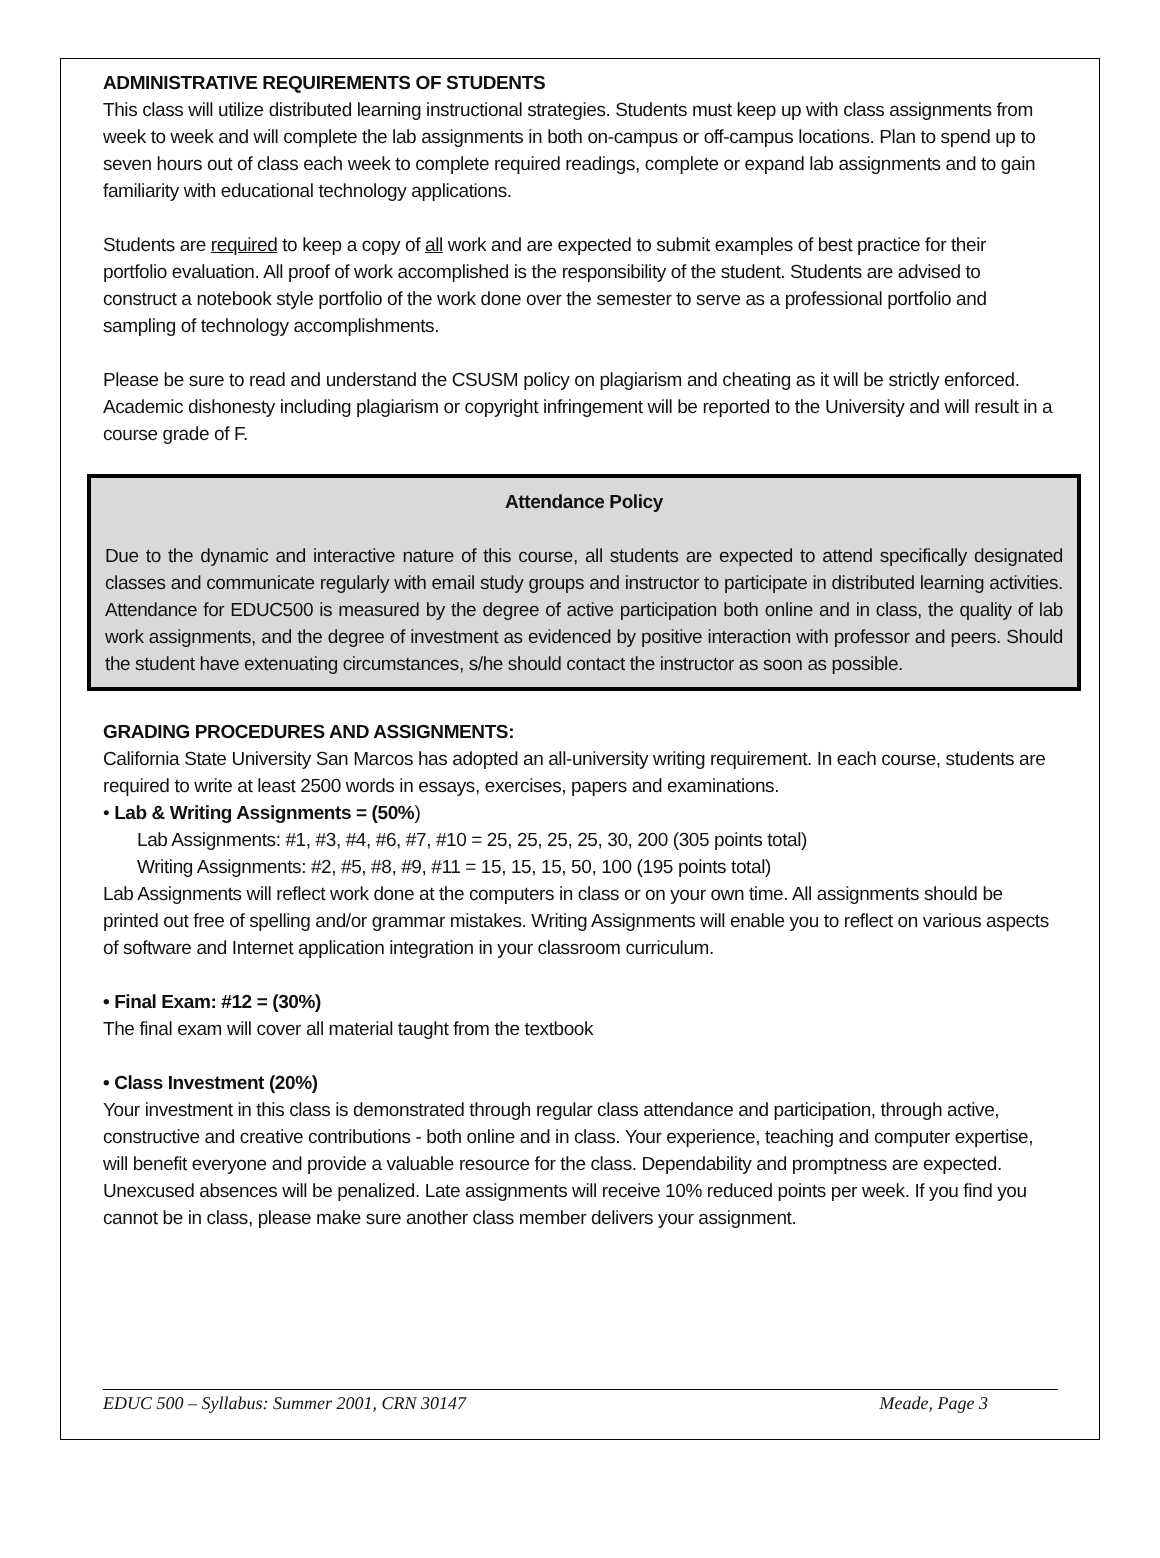ADMINISTRATIVE REQUIREMENTS OF STUDENTS
This class will utilize distributed learning instructional strategies. Students must keep up with class assignments from week to week and will complete the lab assignments in both on-campus or off-campus locations. Plan to spend up to seven hours out of class each week to complete required readings, complete or expand lab assignments and to gain familiarity with educational technology applications.
Students are required to keep a copy of all work and are expected to submit examples of best practice for their portfolio evaluation. All proof of work accomplished is the responsibility of the student. Students are advised to construct a notebook style portfolio of the work done over the semester to serve as a professional portfolio and sampling of technology accomplishments.
Please be sure to read and understand the CSUSM policy on plagiarism and cheating as it will be strictly enforced. Academic dishonesty including plagiarism or copyright infringement will be reported to the University and will result in a course grade of F.
Attendance Policy
Due to the dynamic and interactive nature of this course, all students are expected to attend specifically designated classes and communicate regularly with email study groups and instructor to participate in distributed learning activities. Attendance for EDUC500 is measured by the degree of active participation both online and in class, the quality of lab work assignments, and the degree of investment as evidenced by positive interaction with professor and peers. Should the student have extenuating circumstances, s/he should contact the instructor as soon as possible.
GRADING PROCEDURES AND ASSIGNMENTS:
California State University San Marcos has adopted an all-university writing requirement. In each course, students are required to write at least 2500 words in essays, exercises, papers and examinations.
• Lab & Writing Assignments = (50%)
Lab Assignments: #1, #3, #4, #6, #7, #10 = 25, 25, 25, 25, 30, 200 (305 points total)
Writing Assignments: #2, #5, #8, #9, #11 = 15, 15, 15, 50, 100 (195 points total)
Lab Assignments will reflect work done at the computers in class or on your own time. All assignments should be printed out free of spelling and/or grammar mistakes. Writing Assignments will enable you to reflect on various aspects of software and Internet application integration in your classroom curriculum.
• Final Exam: #12 = (30%)
The final exam will cover all material taught from the textbook
• Class Investment (20%)
Your investment in this class is demonstrated through regular class attendance and participation, through active, constructive and creative contributions - both online and in class. Your experience, teaching and computer expertise, will benefit everyone and provide a valuable resource for the class. Dependability and promptness are expected. Unexcused absences will be penalized. Late assignments will receive 10% reduced points per week. If you find you cannot be in class, please make sure another class member delivers your assignment.
EDUC 500 – Syllabus: Summer 2001, CRN 30147 Meade, Page 3